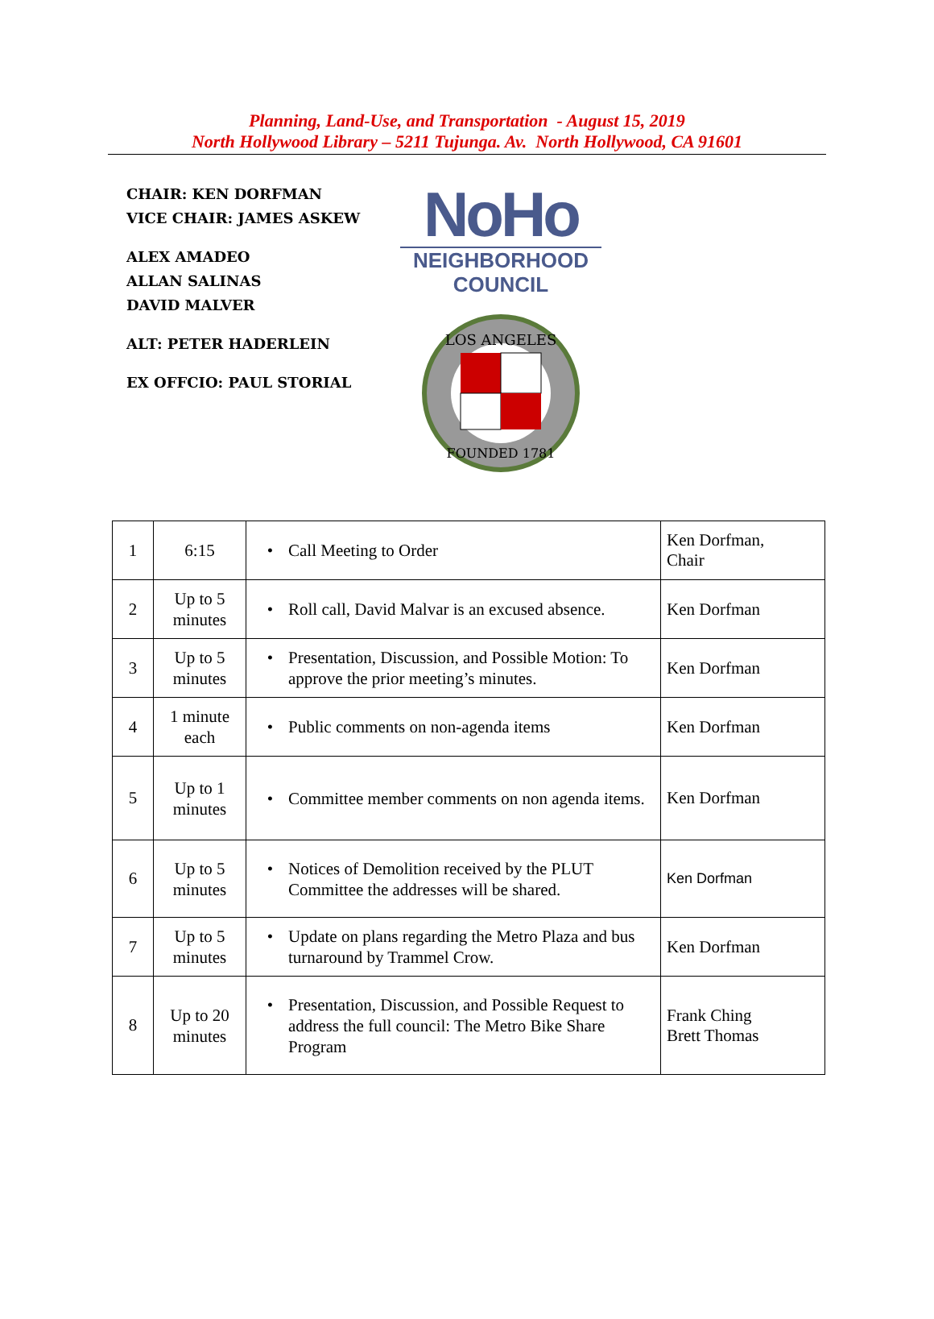Planning, Land-Use, and Transportation - August 15, 2019
North Hollywood Library – 5211 Tujunga. Av. North Hollywood, CA 91601
CHAIR: KEN DORFMAN
VICE CHAIR: JAMES ASKEW
ALEX AMADEO
ALLAN SALINAS
DAVID MALVER
ALT: PETER HADERLEIN
EX OFFCIO: PAUL STORIAL
NoHo
NEIGHBORHOOD
COUNCIL
LOS ANGELES
FOUNDED 1781
| 1 | 6:15 | • Call Meeting to Order | Ken Dorfman, Chair |
| 2 | Up to 5 minutes | • Roll call, David Malvar is an excused absence. | Ken Dorfman |
| 3 | Up to 5 minutes | • Presentation, Discussion, and Possible Motion: To approve the prior meeting’s minutes. | Ken Dorfman |
| 4 | 1 minute each | • Public comments on non-agenda items | Ken Dorfman |
| 5 | Up to 1 minutes | • Committee member comments on non agenda items. | Ken Dorfman |
| 6 | Up to 5 minutes | • Notices of Demolition received by the PLUT Committee the addresses will be shared. | Ken Dorfman |
| 7 | Up to 5 minutes | • Update on plans regarding the Metro Plaza and bus turnaround by Trammel Crow. | Ken Dorfman |
| 8 | Up to 20 minutes | • Presentation, Discussion, and Possible Request to address the full council: The Metro Bike Share Program | Frank Ching Brett Thomas |